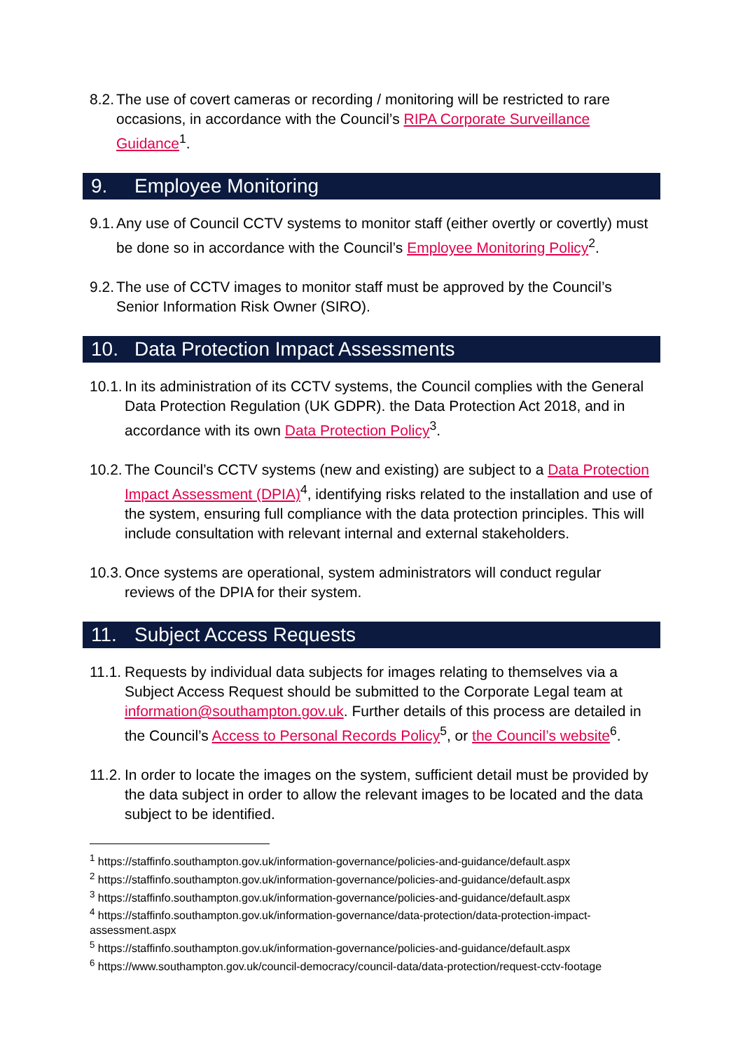8.2. The use of covert cameras or recording / monitoring will be restricted to rare occasions, in accordance with the Council’s RIPA Corporate Surveillance Guidance<sup>1</sup>.
9. Employee Monitoring
9.1. Any use of Council CCTV systems to monitor staff (either overtly or covertly) must be done so in accordance with the Council’s Employee Monitoring Policy<sup>2</sup>.
9.2. The use of CCTV images to monitor staff must be approved by the Council’s Senior Information Risk Owner (SIRO).
10. Data Protection Impact Assessments
10.1. In its administration of its CCTV systems, the Council complies with the General Data Protection Regulation (UK GDPR). the Data Protection Act 2018, and in accordance with its own Data Protection Policy<sup>3</sup>.
10.2. The Council’s CCTV systems (new and existing) are subject to a Data Protection Impact Assessment (DPIA)<sup>4</sup>, identifying risks related to the installation and use of the system, ensuring full compliance with the data protection principles. This will include consultation with relevant internal and external stakeholders.
10.3. Once systems are operational, system administrators will conduct regular reviews of the DPIA for their system.
11. Subject Access Requests
11.1. Requests by individual data subjects for images relating to themselves via a Subject Access Request should be submitted to the Corporate Legal team at information@southampton.gov.uk. Further details of this process are detailed in the Council’s Access to Personal Records Policy<sup>5</sup>, or the Council’s website<sup>6</sup>.
11.2. In order to locate the images on the system, sufficient detail must be provided by the data subject in order to allow the relevant images to be located and the data subject to be identified.
<sup>1</sup> https://staffinfo.southampton.gov.uk/information-governance/policies-and-guidance/default.aspx
<sup>2</sup> https://staffinfo.southampton.gov.uk/information-governance/policies-and-guidance/default.aspx
<sup>3</sup> https://staffinfo.southampton.gov.uk/information-governance/policies-and-guidance/default.aspx
<sup>4</sup> https://staffinfo.southampton.gov.uk/information-governance/data-protection/data-protection-impact-assessment.aspx
<sup>5</sup> https://staffinfo.southampton.gov.uk/information-governance/policies-and-guidance/default.aspx
<sup>6</sup> https://www.southampton.gov.uk/council-democracy/council-data/data-protection/request-cctv-footage